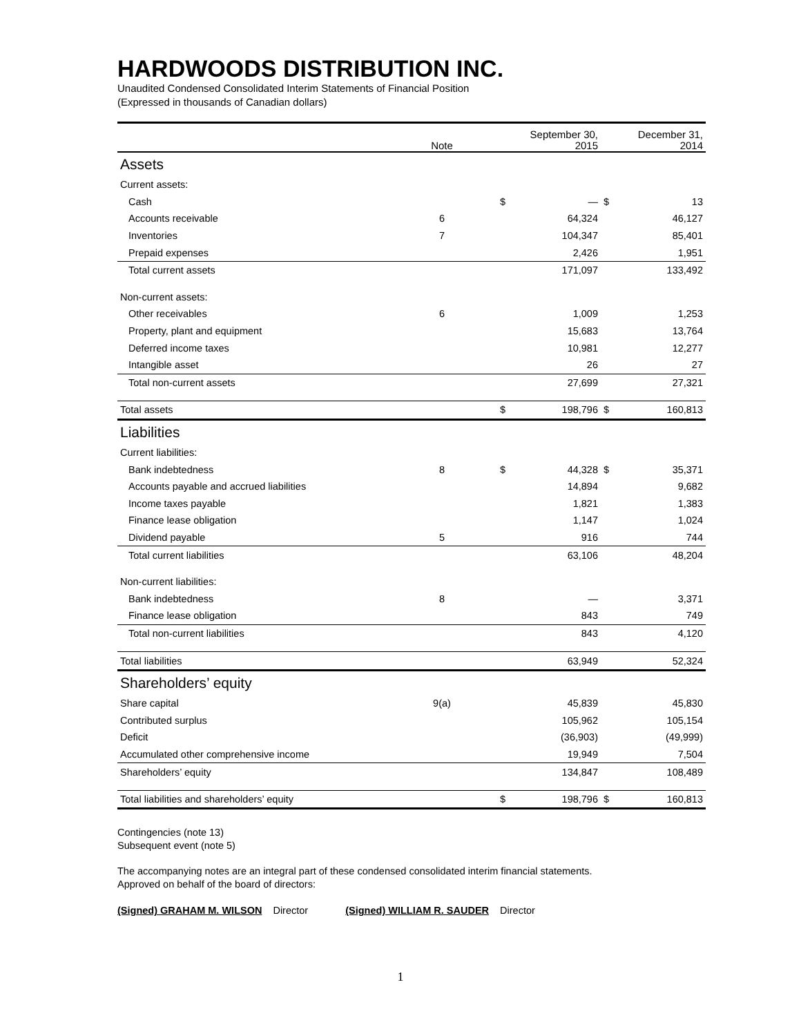HARDWOODS DISTRIBUTION INC.
Unaudited Condensed Consolidated Interim Statements of Financial Position
(Expressed in thousands of Canadian dollars)
| | Note | | September 30, 2015 | | December 31, 2014 |
| --- | --- | --- | --- | --- | --- |
| Assets | | | | | |
| Current assets: | | | | | |
| Cash | | $ | — | $ | 13 |
| Accounts receivable | 6 | | 64,324 | | 46,127 |
| Inventories | 7 | | 104,347 | | 85,401 |
| Prepaid expenses | | | 2,426 | | 1,951 |
| Total current assets | | | 171,097 | | 133,492 |
| Non-current assets: | | | | | |
| Other receivables | 6 | | 1,009 | | 1,253 |
| Property, plant and equipment | | | 15,683 | | 13,764 |
| Deferred income taxes | | | 10,981 | | 12,277 |
| Intangible asset | | | 26 | | 27 |
| Total non-current assets | | | 27,699 | | 27,321 |
| Total assets | | $ | 198,796 | $ | 160,813 |
| Liabilities | | | | | |
| Current liabilities: | | | | | |
| Bank indebtedness | 8 | $ | 44,328 | $ | 35,371 |
| Accounts payable and accrued liabilities | | | 14,894 | | 9,682 |
| Income taxes payable | | | 1,821 | | 1,383 |
| Finance lease obligation | | | 1,147 | | 1,024 |
| Dividend payable | 5 | | 916 | | 744 |
| Total current liabilities | | | 63,106 | | 48,204 |
| Non-current liabilities: | | | | | |
| Bank indebtedness | 8 | | — | | 3,371 |
| Finance lease obligation | | | 843 | | 749 |
| Total non-current liabilities | | | 843 | | 4,120 |
| Total liabilities | | | 63,949 | | 52,324 |
| Shareholders’ equity | | | | | |
| Share capital | 9(a) | | 45,839 | | 45,830 |
| Contributed surplus | | | 105,962 | | 105,154 |
| Deficit | | | (36,903) | | (49,999) |
| Accumulated other comprehensive income | | | 19,949 | | 7,504 |
| Shareholders’ equity | | | 134,847 | | 108,489 |
| Total liabilities and shareholders’ equity | | $ | 198,796 | $ | 160,813 |
Contingencies (note 13)
Subsequent event (note 5)
The accompanying notes are an integral part of these condensed consolidated interim financial statements.
Approved on behalf of the board of directors:
(Signed) GRAHAM M. WILSON Director (Signed) WILLIAM R. SAUDER Director
1